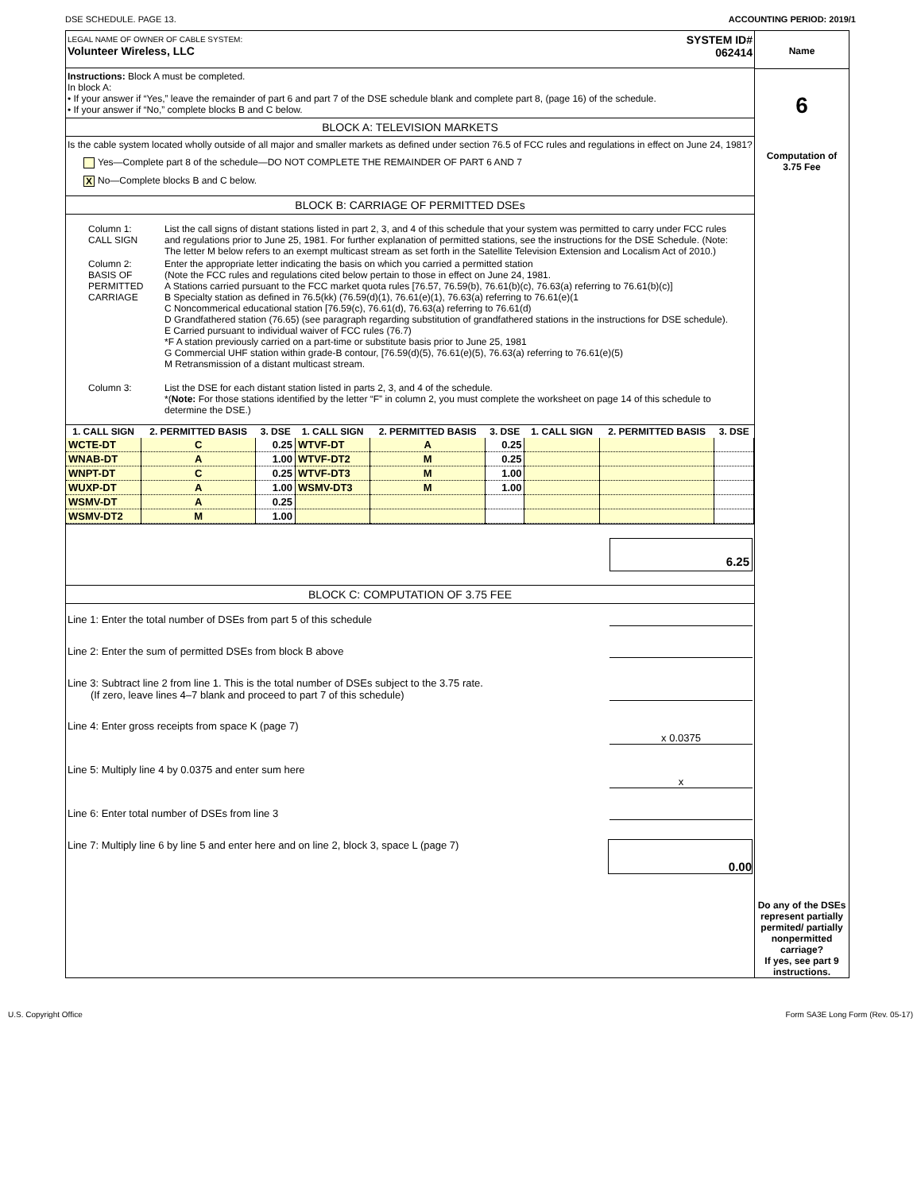DSE SCHEDULE. PAGE 13. ACCOUNTING PERIOD: 2019/1
LEGAL NAME OF OWNER OF CABLE SYSTEM:
Volunteer Wireless, LLC
SYSTEM ID#
062414
Instructions: Block A must be completed.
In block A:
• If your answer if “Yes,” leave the remainder of part 6 and part 7 of the DSE schedule blank and complete part 8, (page 16) of the schedule.
• If your answer if “No,” complete blocks B and C below.
BLOCK A: TELEVISION MARKETS
Is the cable system located wholly outside of all major and smaller markets as defined under section 76.5 of FCC rules and regulations in effect on June 24, 1981?
Yes—Complete part 8 of the schedule—DO NOT COMPLETE THE REMAINDER OF PART 6 AND 7
X No—Complete blocks B and C below.
BLOCK B: CARRIAGE OF PERMITTED DSEs
| Column 1: CALL SIGN | List the call signs of distant stations listed in part 2, 3, and 4 of this schedule that your system was permitted to carry under FCC rules and regulations prior to June 25, 1981. For further explanation of permitted stations, see the instructions for the DSE Schedule. (Note: The letter M below refers to an exempt multicast stream as set forth in the Satellite Television Extension and Localism Act of 2010.) |
| Column 2: BASIS OF PERMITTED CARRIAGE | Enter the appropriate letter indicating the basis on which you carried a permitted station (Note the FCC rules and regulations cited below pertain to those in effect on June 24, 1981. A Stations carried pursuant to the FCC market quota rules [76.57, 76.59(b), 76.61(b)(c), 76.63(a) referring to 76.61(b)(c)] B Specialty station as defined in 76.5(kk) (76.59(d)(1), 76.61(e)(1), 76.63(a) referring to 76.61(e)(1 C Noncommerical educational station [76.59(c), 76.61(d), 76.63(a) referring to 76.61(d) D Grandfathered station (76.65) (see paragraph regarding substitution of grandfathered stations in the instructions for DSE schedule). E Carried pursuant to individual waiver of FCC rules (76.7) *F A station previously carried on a part-time or substitute basis prior to June 25, 1981 G Commercial UHF station within grade-B contour, [76.59(d)(5), 76.61(e)(5), 76.63(a) referring to 76.61(e)(5) M Retransmission of a distant multicast stream. |
| Column 3: | List the DSE for each distant station listed in parts 2, 3, and 4 of the schedule. *( Note: For those stations identified by the letter “F” in column 2, you must complete the worksheet on page 14 of this schedule to determine the DSE.) |
| 1. CALL SIGN | 2. PERMITTED BASIS | 3. DSE | 1. CALL SIGN | 2. PERMITTED BASIS | 3. DSE | 1. CALL SIGN | 2. PERMITTED BASIS | 3. DSE |
| --- | --- | --- | --- | --- | --- | --- | --- | --- |
| WCTE-DT | C | 0.25 | WTVF-DT | A | 0.25 | | | |
| WNAB-DT | A | 1.00 | WTVF-DT2 | M | 0.25 | | | |
| WNPT-DT | C | 0.25 | WTVF-DT3 | M | 1.00 | | | |
| WUXP-DT | A | 1.00 | WSMV-DT3 | M | 1.00 | | | |
| WSMV-DT | A | 0.25 | | | | | | |
| WSMV-DT2 | M | 1.00 | | | | | | |
6.25
BLOCK C: COMPUTATION OF 3.75 FEE
Line 1: Enter the total number of DSEs from part 5 of this schedule
Line 2: Enter the sum of permitted DSEs from block B above
Line 3: Subtract line 2 from line 1. This is the total number of DSEs subject to the 3.75 rate.
(If zero, leave lines 4–7 blank and proceed to part 7 of this schedule)
Line 4: Enter gross receipts from space K (page 7)
x 0.0375
Line 5: Multiply line 4 by 0.0375 and enter sum here
x
Line 6: Enter total number of DSEs from line 3
Line 7: Multiply line 6 by line 5 and enter here and on line 2, block 3, space L (page 7) 0.00
Name
6
Computation of
3.75 Fee
Do any of the DSEs represent partially permited/ partially nonpermitted carriage?
If yes, see part 9 instructions.
U.S. Copyright Office Form SA3E Long Form (Rev. 05-17)